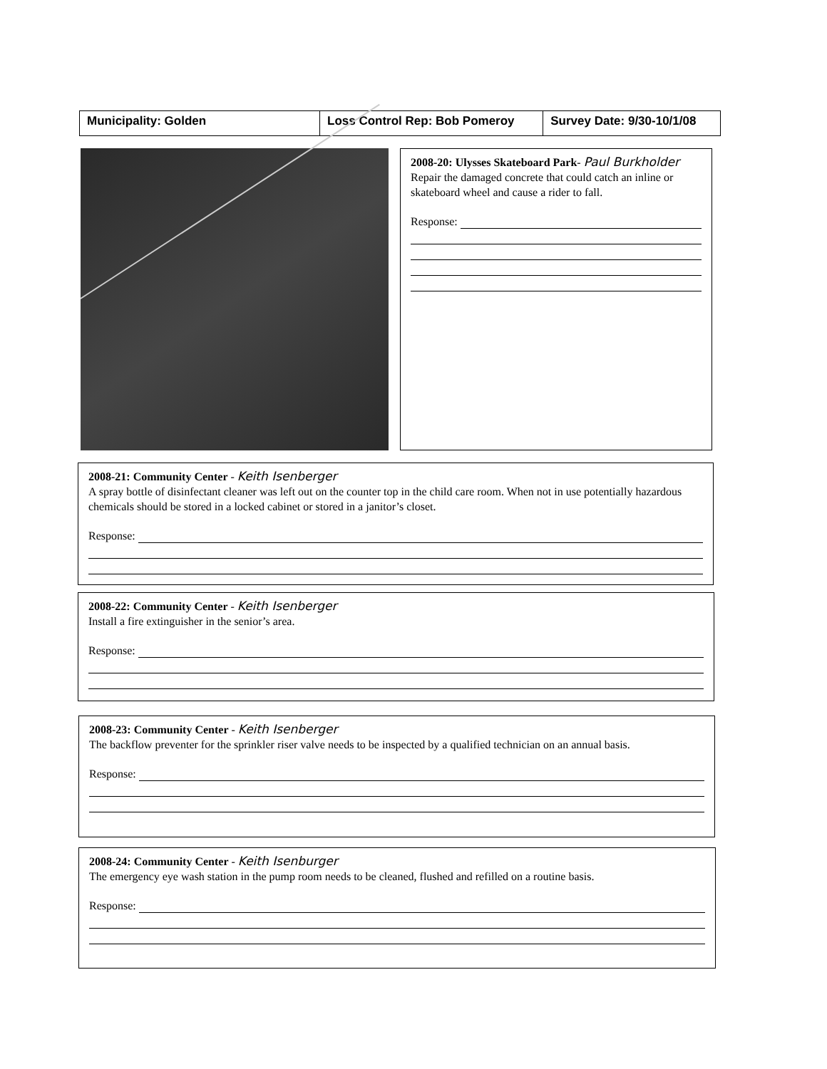| Municipality: Golden | Loss Control Rep: Bob Pomeroy | Survey Date: 9/30-10/1/08 |
2008-20: Ulysses Skateboard Park- Paul Burkholder
Repair the damaged concrete that could catch an inline or skateboard wheel and cause a rider to fall.
Response:
2008-21: Community Center - Keith Isenberger
A spray bottle of disinfectant cleaner was left out on the counter top in the child care room. When not in use potentially hazardous chemicals should be stored in a locked cabinet or stored in a janitor’s closet.
Response:
2008-22: Community Center - Keith Isenberger
Install a fire extinguisher in the senior’s area.
Response:
2008-23: Community Center - Keith Isenberger
The backflow preventer for the sprinkler riser valve needs to be inspected by a qualified technician on an annual basis.
Response:
2008-24: Community Center - Keith Isenburger
The emergency eye wash station in the pump room needs to be cleaned, flushed and refilled on a routine basis.
Response: